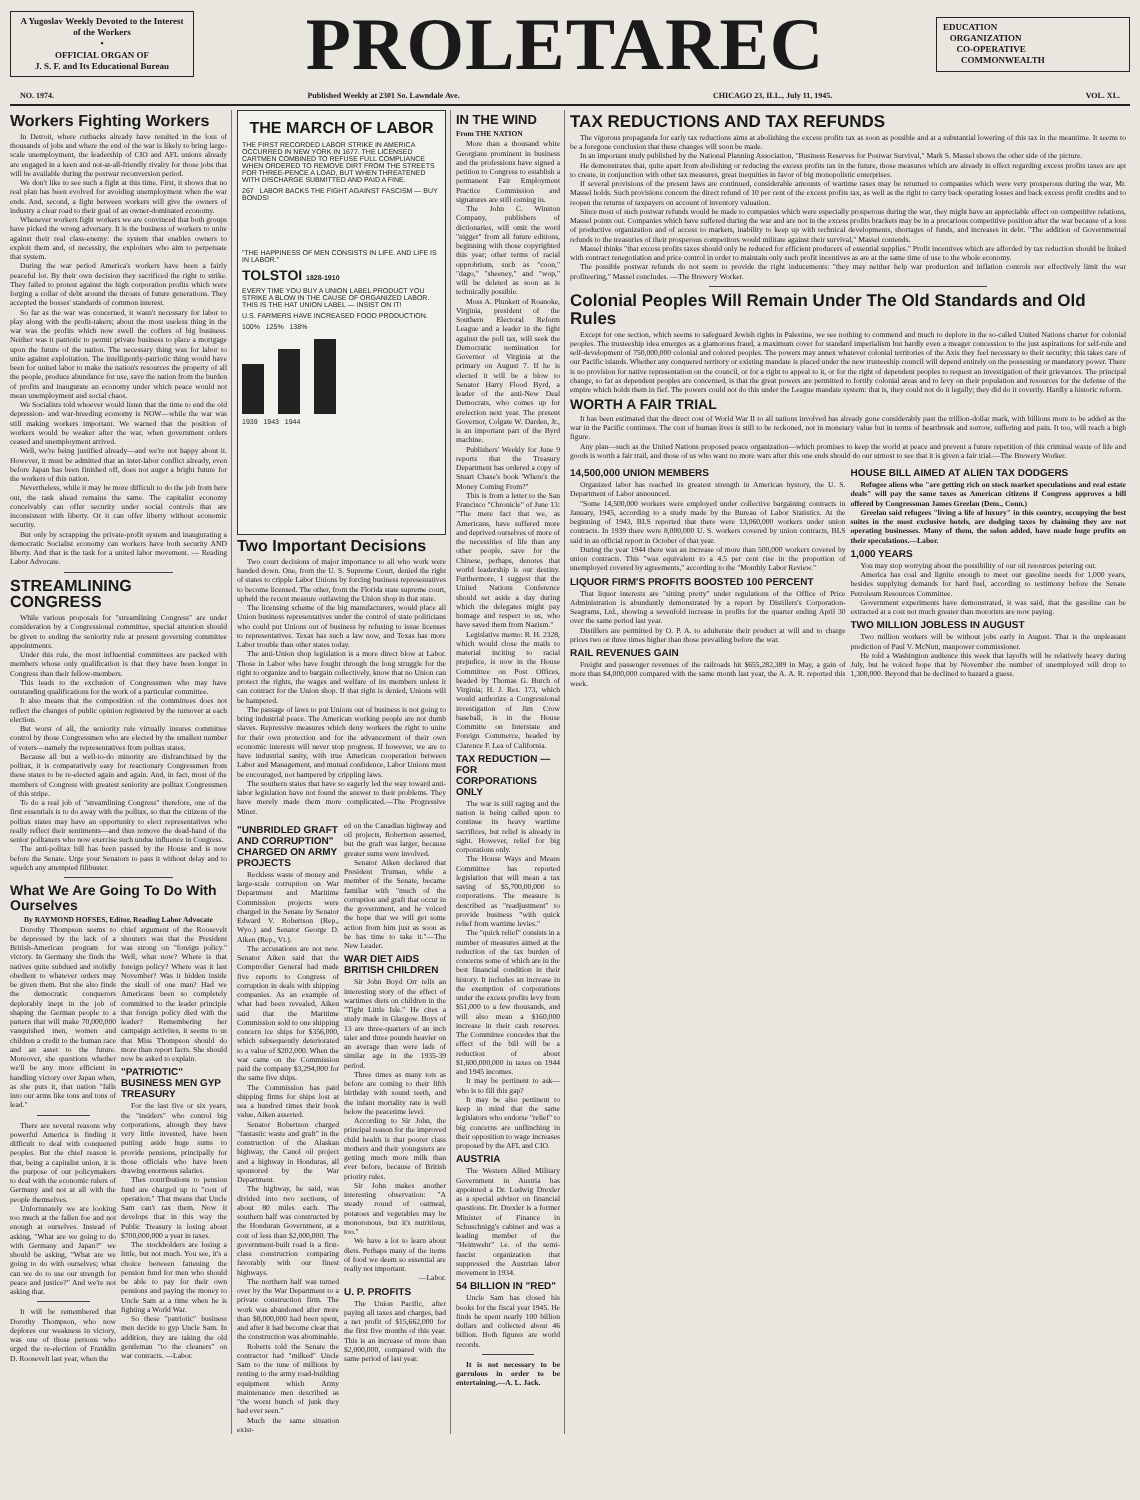A Yugoslav Weekly Devoted to the Interest of the Workers
•
OFFICIAL ORGAN OF
J. S. F. and Its Educational Bureau
PROLETAREC
EDUCATION
ORGANIZATION
CO-OPERATIVE
COMMONWEALTH
NO. 1974. Published Weekly at 2301 So. Lawndale Ave. CHICAGO 23, ILL., July 11, 1945. VOL. XL.
Workers Fighting Workers
In Detroit, where cutbacks already have resulted in the loss of thousands of jobs and where the end of the war is likely to bring large-scale unemployment, the leadership of CIO and AFL unions already are engaged in a keen and not-at-all-friendly rivalry for those jobs that will be available during the postwar reconversion period.
We don't like to see such a fight at this time. First, it shows that no real plan has been evolved for avoiding unemployment when the war ends. And, second, a fight between workers will give the owners of industry a clear road to their goal of an owner-dominated economy.
Whenever workers fight workers we are convinced that both groups have picked the wrong adversary. It is the business of workers to unite against their real class-enemy: the system that enables owners to exploit them and, of necessity, the exploiters who aim to perpetuate that system.
During the war period America's workers have been a fairly peaceful lot. By their own decision they sacrificed the right to strike. They failed to protest against the high corporation profits which were forging a collar of debt around the throats of future generations. They accepted the bosses' standards of common interest.
So far as the war was concerned, it wasn't necessary for labor to play along with the profit-takers; about the most useless thing in the war was the profits which now swell the coffers of big business. Neither was it patriotic to permit private business to place a mortgage upon the future of the nation. The necessary thing was for labor to unite against exploitation. The intelligently-patriotic thing would have been for united labor to make the nation's resources the property of all the people, produce abundance for use, save the nation from the burden of profits and inaugurate an economy under which peace would not mean unemployment and social chaos.
We Socialists told whoever would listen that the time to end the old depression- and war-breeding economy is NOW—while the war was still making workers important. We warned that the position of workers would be weaker after the war, when government orders ceased and unemployment arrived.
Well, we're being justified already—and we're not happy about it. However, it must be admitted that an inter-labor conflict already, even before Japan has been finished off, does not auger a bright future for the workers of this nation.
Nevertheless, while it may be more difficult to do the job from here out, the task ahead remains the same. The capitalist economy conceivably can offer security under social controls that are inconsistent with liberty. Or it can offer liberty without economic security.
But only by scrapping the private-profit system and inaugurating a democratic Socialist economy can workers have both security AND liberty. And that is the task for a united labor movement. — Reading Labor Advocate.
STREAMLINING CONGRESS
While various proposals for "streamlining Congress" are under consideration by a Congressional committee, special attention should be given to ending the seniority rule at present governing committee appointments.
Under this rule, the most influential committees are packed with members whose only qualification is that they have been longer in Congress than their fellow-members.
This leads to the exclusion of Congressmen who may have outstanding qualifications for the work of a particular committee.
It also means that the composition of the committees does not reflect the changes of public opinion registered by the turnover at each election.
But worst of all, the seniority rule virtually insures committee control by those Congressmen who are elected by the smallest number of voters—namely the representatives from polltax states.
Because all but a well-to-do minority are disfranchised by the polltax, it is comparatively easy for reactionary Congressmen from these states to be re-elected again and again. And, in fact, most of the members of Congress with greatest seniority are polltax Congressmen of this stripe.
To do a real job of "streamlining Congress" therefore, one of the first essentials is to do away with the polltax, so that the citizens of the polltax states may have an opportunity to elect representatives who really reflect their sentiments—and thus remove the dead-hand of the senior polltaxers who now exercise such undue influence in Congress.
The anti-polltax bill has been passed by the House and is now before the Senate. Urge your Senators to pass it without delay and to squelch any attempted filibuster.
What We Are Going To Do With Ourselves
By RAYMOND HOFSES, Editor, Reading Labor Advocate
Dorothy Thompson seems to be depressed by the lack of a British-American program for victory. In Germany she finds the natives quite subdued and stolidly obedient to whatever orders may be given them. But she also finds the democratic conquerors deplorably inept in the job of shaping the German people to a pattern that will make 70,000,000 vanquished men, women and children a credit to the human race and an asset to the future. Moreover, she questions whether we'll be any more efficient in handling victory over Japan when, as she puts it, that nation "falls into our arms like tons and tons of lead."
There are several reasons why powerful America is finding it difficult to deal with conquered peoples. But the chief reason is that, being a capitalist union, it is the purpose of our policymakers to deal with the economic rulers of Germany and not at all with the people themselves.
Unfortunately we are looking too much at the fallen foe and not enough at ourselves. Instead of asking, "What are we going to do with Germany and Japan?" we should be asking, "What are we going to do with ourselves; what can we do to use our strength for peace and justice?" And we're not asking that.
It will be remembered that Dorothy Thompson, who now deplores our weakness in victory, was one of those persons who urged the re-election of Franklin D. Roosevelt last year, when the
chief argument of the Roosevelt shouters was that the President was strong on "foreign policy." Well, what now? Where is that foreign policy? Where was it last November? Was it hidden inside the skull of one man? Had we Americans been so completely committed to the leader principle that foreign policy died with the leader? Remembering her campaign activites, it seems to us that Miss Thompson should do more than report facts. She should now be asked to explain.
"PATRIOTIC" BUSINESS MEN GYP TREASURY
For the last five or six years, the "insiders" who control big corporations, altough they have very little invested, have been putting aside huge sums to provide pensions, principally for those officials who have been drawing enormous salaries.
Thes contributions to pension fund are charged up to "cost of operation." That means that Uncle Sam can't tax them. Now it develops that in this way the Public Treasury is losing about $700,000,000 a year in taxes.
The stockholders are losing a little, but not much. You see, it's a choice between fattening the pension fund for men who should be able to pay for their own pensions and paying the money to Uncle Sam at a time when he is fighting a World War.
So these "patriotic" business men decide to gyp Uncle Sam. In addition, they are taking the old gentleman "to the cleaners" on war contracts. —Labor.
THE MARCH OF LABOR
THE FIRST RECORDED LABOR STRIKE IN AMERICA OCCURRED IN NEW YORK IN 1677. THE LICENSED CARTMEN COMBINED TO REFUSE FULL COMPLIANCE WHEN ORDERED TO REMOVE DIRT FROM THE STREETS FOR THREE-PENCE A LOAD, BUT WHEN THREATENED WITH DISCHARGE SUBMITTED AND PAID A FINE.
267 LABOR BACKS THE FIGHT AGAINST FASCISM — BUY BONDS!
"THE HAPPINESS OF MEN CONSISTS IN LIFE. AND LIFE IS IN LABOR."
TOLSTOI 1828-1910
EVERY TIME YOU BUY A UNION LABEL PRODUCT YOU STRIKE A BLOW IN THE CAUSE OF ORGANIZED LABOR. THIS IS THE HAT UNION LABEL — INSIST ON IT!
U.S. FARMERS HAVE INCREASED FOOD PRODUCTION.
100% 125% 138%
1939 1943 1944
Two Important Decisions
Two court decisions of major importance to all who work were handed down. One, from the U. S. Supreme Court, denied the right of states to cripple Labor Unions by forcing business representatives to become licensed. The other, from the Florida state supreme court, upheld the recent measure outlawing the Union shop in that state.
The licensing scheme of the big manufacturers, would place all Union business representatives under the control of state politicians who could put Unions out of business by refusing to issue licenses to representatives. Texas has such a law now, and Texas has more Labor trouble than other states today.
The anti-Union shop legislation is a more direct blow at Labor. Those in Labor who have fought through the long struggle for the right to organize and to bargain collectively, know that no Union can protect the rights, the wages and welfare of its members unless it can contract for the Union shop. If that right is denied, Unions will be hampered.
The passage of laws to put Unions out of business is not going to bring industrial peace. The American working people are not dumb slaves. Repressive measures which deny workers the right to unite for their own protection and for the advancement of their own economic interests will never stop progress. If however, we are to have industrial sanity, with true American cooperation between Labor and Management, and mutual confidence, Labor Unions must be encouraged, not hampered by crippling laws.
The southern states that have so eagerly led the way toward anti-labor legislation have not found the answer to their problems. They have merely made them more complicated.—The Progressive Miner.
"UNBRIDLED GRAFT AND CORRUPTION" CHARGED ON ARMY PROJECTS
Reckless waste of money and large-scale corruption on War Department and Maritime Commission projects were charged in the Senate by Senator Edward V. Robertson (Rep., Wyo.) and Senator George D. Aiken (Rep., Vt.).
The accusations are not new. Senator Aiken said that the Comptroller General had made five reports to Congress of corruption in deals with shipping companies. As an example of what had been revealed, Aiken said that the Maritime Commission sold to one shipping concern ice ships for $356,000, which subsequently deteriorated to a value of $202,000. When the war came on the Commission paid the company $3,294,000 for the same five ships.
The Commission has paid shipping firms for ships lost at sea a hundred times their book value, Aiken asserted.
Senator Robertson charged "fantastic waste and graft" in the construction of the Alaskan highway, the Canol oil project and a highway in Honduras, all sponsored by the War Department.
The highway, he said, was divided into two sections, of about 80 miles each. The southern half was constructed by the Honduran Government, at a cost of less than $2,000,000. The government-built road is a first-class construction comparing favorably with our finest highways.
The northern half was turned over by the War Department to a private construction firm. The work was abandoned after more than $8,000,000 had been spent, and after it had become clear that the construction was abominable.
Roberts told the Senate the contractor had "milked" Uncle Sam to the tune of millions by renting to the army road-building equipment which Army maintenance men described as "the worst bunch of junk they had ever seen."
Much the same situation exist-
ed on the Canadian highway and oil projects, Robertson asserted, but the graft was larger, because greater sums were involved.
Senator Aiken declared that President Truman, while a member of the Senate, became familiar with "much of the corruption and graft that occur in the government, and he voiced the hope that we will get some action from him just as soon as he has time to take it."—The New Leader.
WAR DIET AIDS BRITISH CHILDREN
Sir John Boyd Orr tells an interesting story of the effect of wartimes diets on children in the "Tight Little Isle." He cites a study made in Glasgow. Boys of 13 are three-quarters of an inch taler and three pounds heavier on an average than were lads of similar age in the 1935-39 period.
Three times as many tots as before are coming to their fifth birthday with sound teeth, and the infant mortality rate is well below the peacetime level.
According to Sir John, the principal reason for the improved child health is that poorer class mothers and their youngsters are getting much more milk than ever before, because of British priority rules.
Sir John makes another interesting observation: "A steady round of oatmeal, potatoes and vegetables may be monotonous, but it's nutritious, too."
We have a lot to learn about diets. Perhaps many of the items of food we deem so essential are really not important.
—Labor.
U. P. PROFITS
The Union Pacific, after paying all taxes and charges, had a net profit of $15,662,000 for the first five months of this year. This is an increase of more than $2,000,000, compared with the same period of last year.
IN THE WIND
From THE NATION
More than a thousand white Georgians prominent in business and the professions have signed a petition to Congress to establish a permanent Fair Employment Practice Commission and signatures are still coming in.
The John C. Winston Company, publishers of dictionaries, will omit the word "nigger" from all future editions, beginning with those copyrighted this year; other terms of racial opprobrium, such as "coon," "dago," "sheeney," and "wop," will be deleted as soon as is technically possible.
Moss A. Plunkett of Roanoke, Virginia, president of the Southern Electoral Reform League and a leader in the fight against the poll tax, will seek the Democratic nomination for Governor of Virginia at the primary on August 7. If he is elected it will be a blow to Senator Harry Flood Byrd, a leader of the anti-New Deal Democrats, who comes up for erelection next year. The present Governor, Colgate W. Darden, Jr., is an important part of the Byrd machine.
Publishers' Weekly for June 9 reports that the Treasury Department has ordered a copy of Stuart Chase's book 'Where's the Money Coming From?"
This is from a letter to the San Francisco "Chronicle" of June 13: "The mere fact that we, as Americans, have suffered more and deprived ourselves of more of the necessities of life than any other people, save for the Chinese, perhaps, denotes that world leadership is our destiny. Furthermore, I suggest that the United Nations Conference should set aside a day during which the delegates might pay homage and respect to us, who have saved them from Nazism."
Legislative memo: R. H. 2328, which would close the mails to material inciting to racial prejudice, is now in the House Committee on Post Offices, headed by Thomas G. Burch of Virginia; H. J. Res. 173, which would authorize a Congressional investigation of Jim Crow baseball, is in the House Committe on Interstate and Foreign Commerce, headed by Clarence F. Lea of California.
TAX REDUCTION — FOR CORPORATIONS ONLY
The war is still raging and the nation is being called upon to continue its heavy wartime sacrifices, but relief is already in sight. However, relief for big corporations only.
The House Ways and Means Committee has reported legislation that will mean a tax saving of $5,700,00,000 to corporations. The measure is described as "readjustment" to provide business "with quick relief from wartime levies."
The "quick relief" consists in a number of measures aimed at the reduction of the tax burden of concerns some of which are in the best financial condition in their history. It includes an increase in the exemption of corporations under the excess profits levy from $51,000 to a few thousands, and will also mean a $160,000 increase in their cash reserves. The Committee concedes that the effect of the bill will be a reduction of about $1,600,000,000 in taxes on 1944 and 1945 incomes.
It may be pertinent to ask—who is to fill this gap?
It may be also pertinent to keep in mind that the same legislators who endorse "relief" to big concerns are unflinching in their opposition to wage increases proposed by the AFL and CIO.
AUSTRIA
The Western Allied Military Government in Austria has appointed a Dr. Ludwig Drexler as a special advisor on financial questions. Dr. Drexler is a former Minister of Finance in Schuschnigg's cabinet and was a leading member of the "Heimwehr" i.e. of the semi-fascist organization that suppressed the Austrian labor movement in 1934.
54 BILLION IN "RED"
Uncle Sam has closed his books for the fiscal year 1945. He finds he spent nearly 100 billion dollars and collected about 46 billion. Both figures are world records.
It is not necessary to be garrulous in order to be entertaining.—A. L. Jack.
TAX REDUCTIONS AND TAX REFUNDS
The vigorous propaganda for early tax reductions aims at abolishing the excess profits tax as soon as possible and at a substantial lowering of this tax in the meantime. It seems to be a foregone conclusion that these changes will soon be made.
In an important study published by the National Planning Association, "Business Reserves for Postwar Survival," Mark S. Massel shows the other side of the picture.
He demonstrates that, quite apart from abolishing or reducing the excess profits tax in the future, those measures which are already in effect regarding excess profits taxes are apt to create, in conjunction with other tax measures, great inequities in favor of big monopolistic enterprises.
If several provisions of the present laws are continued, considerable amounts of wartime taxes may be returned to companies which were very prosperous during the war, Mr. Massel holds. Such provisions concern the direct refund of 10 per cent of the excess profits tax, as well as the right to carry back operating losses and back excess profit credits and to reopen the returns of taxpayers on account of inventory valuation.
Since most of such postwar refunds would be made to companies which were especially prosperous during the war, they might have an appreciable effect on competitive relations, Massel points out. Companies which have suffered during the war and are not in the excess profits brackets may be in a precarious competitive position after the war because of a loss of productive organization and of access to markets, inability to keep up with technical developments, shortages of funds, and increases in debt. "The addition of Governmental refunds to the treasuries of their prosperous competitors would militate against their survival," Massel contends.
Massel thinks "that excess profits taxes should only be reduced for efficient producers of essential supplies." Profit incentives which are afforded by tax reduction should be linked with contract renegotiation and price control in order to maintain only such profit incentives as are at the same time of use to the whole economy.
The possible postwar refunds do not seem to provide the right inducements: "they may neither help war production and inflation controls nor effectively limit the war profiteering," Massel concludes. —The Brewery Worker.
Colonial Peoples Will Remain Under The Old Standards and Old Rules
Except for one section, which seems to safeguard Jewish rights in Palestine, we see nothing to commend and much to deplore in the so-called United Nations charter for colonial peoples. The trusteeship idea emerges as a glamorous fraud, a maximum cover for standard imperialism but hardly even a meager concession to the just aspirations for self-rule and self-development of 750,000,000 colonial and colored peoples. The powers may annex whatever colonial territories of the Axis they feel necessary to their security; this takes care of our Pacific islands. Whether any conquered territory or existing mandate is placed under the new trusteeship council will depend entirely on the possessing or mandatory power. There is no provision for native representation on the council, or for a right to appeal to it, or for the right of dependent peoples to request an investigation of their grievances. The principal change, so far as dependent peoples are concerned, is that the great powers are permitted to fortify colonial areas and to levy on their population and resources for the defense of the empire which holds them in fief. The powers could not do this under the League mandate system: that is, they could not do it legally; they did do it covertly. Hardly a historic reform.
WORTH A FAIR TRIAL
It has been estimated that the direct cost of World War II to all nations involved has already gone considerably past the trillion-dollar mark, with billions more to be added as the war in the Pacific continues. The cost of human lives is still to be reckoned, not in monetary value but in terms of heartbreak and sorrow, suffering and pain. It too, will reach a high figure.
Any plan—such as the United Nations proposed peace organization—which promises to keep the world at peace and prevent a future repetition of this criminal waste of life and goods is worth a fair trail, and those of us who want no more wars after this one ends should do our utmost to see that it is given a fair trial.—The Brewery Worker.
14,500,000 UNION MEMBERS
Organized labor has reached its greatest strength in American hystory, the U. S. Department of Labor announced.
"Some 14,500,000 workers were employed under collective bargaining contracts in January, 1945, according to a study made by the Bureau of Labor Statistics. At the beginning of 1943, BLS reported that there were 13,060,000 workers under union contracts. In 1939 there were 8,000,000 U. S. workers covered by union contracts, BLS said in an official report in October of that year.
During the year 1944 there was an increase of more than 500,000 workers covered by union contracts. This "was equivalent to a 4.5 per cent rise in the proportion of unemployed covered by agreements," according to the "Monthly Labor Review."
LIQUOR FIRM'S PROFITS BOOSTED 100 PERCENT
That liquor interests are "sitting pretty" under regulations of the Office of Price Administration is abundantly demonstrated by a report by Distillers's Corporation-Seagrams, Ltd., showing a sevenfold increase in profits for the quarter ending April 30 over the same period last year.
Distillers are permitted by O. P. A. to adulterate their product at will and to charge prices two or three times higher than those prevailing before the war.
RAIL REVENUES GAIN
Freight and passenger revenues of the railroads hit $655,282,389 in May, a gain of more than $4,000,000 compared with the same month last year, the A. A. R. reported this week.
HOUSE BILL AIMED AT ALIEN TAX DODGERS
Refugee aliens who "are getting rich on stock market speculations and real estate deals" will pay the same taxes as American citizens if Congress approves a bill offered by Congressman James Greelan (Dem., Conn.)
Greelan said refugees "living a life of luxury" in this country, occupying the best suites in the most exclusive hotels, are dodging taxes by claiming they are not operating businesses. Many of them, the solon added, have made huge profits on their speculations.—Labor.
1,000 YEARS
You may stop worrying about the possibility of our oil resources petering out.
America has coal and lignite enough to meet our gasoline needs for 1,000 years, besides supplying demands for hard fuel, according to testimony before the Senate Petroleum Resources Committee.
Government experiments have demonstrated, it was said, that the gasoline can be extracted at a cost not much greater than motorists are now paying.
TWO MILLION JOBLESS IN AUGUST
Two million workers will be without jobs early in August. That is the unpleasant prediction of Paul V. McNutt, manpower commissioner.
He told a Washington audience this week that layoffs will be relatively heavy during July, but he voiced hope that by November the number of unemployed will drop to 1,300,000. Beyond that he declined to hazard a guess.